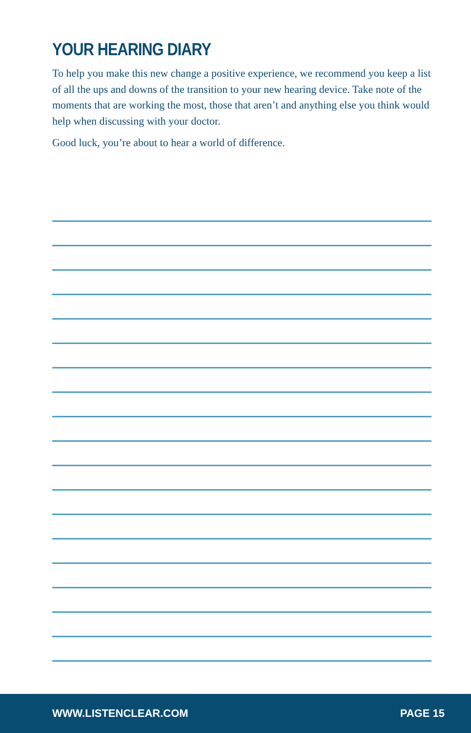YOUR HEARING DIARY
To help you make this new change a positive experience, we recommend you keep a list of all the ups and downs of the transition to your new hearing device. Take note of the moments that are working the most, those that aren’t and anything else you think would help when discussing with your doctor.
Good luck, you’re about to hear a world of difference.
WWW.LISTENCLEAR.COM PAGE 15